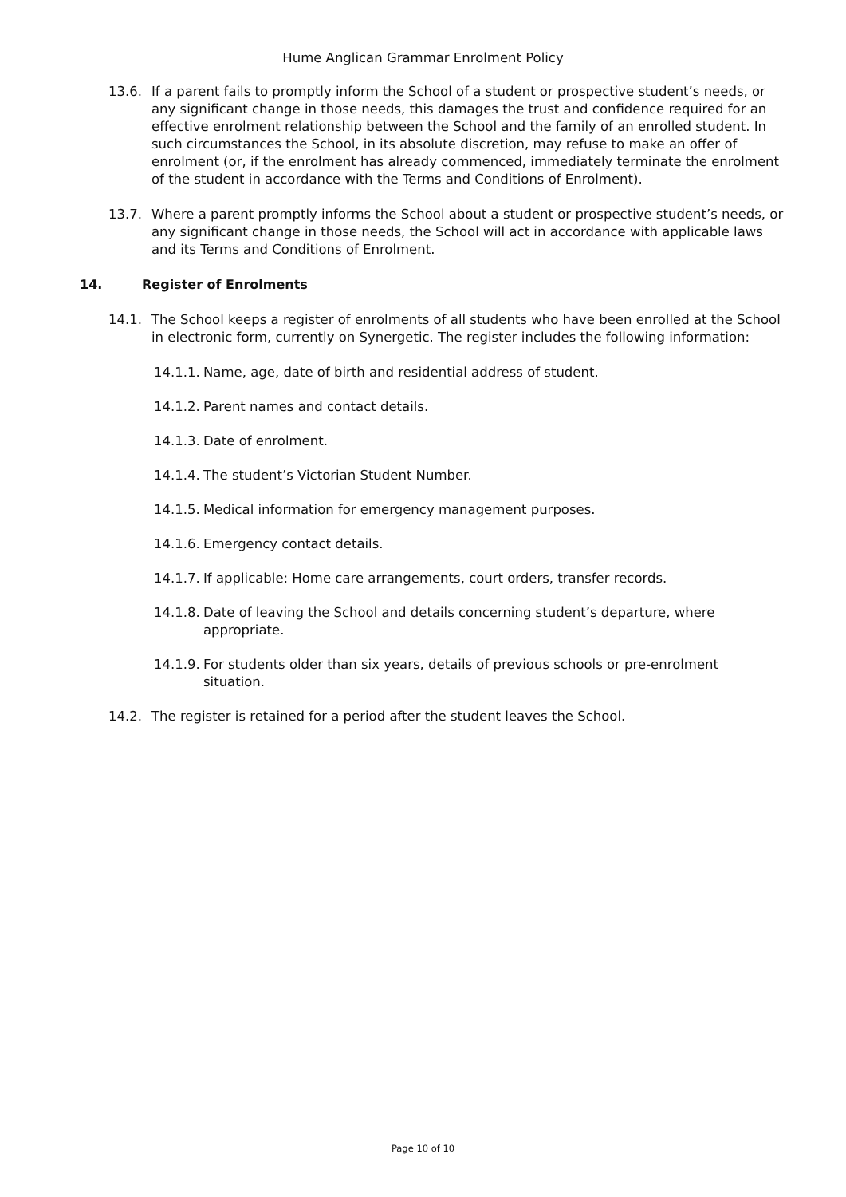Hume Anglican Grammar Enrolment Policy
13.6. If a parent fails to promptly inform the School of a student or prospective student’s needs, or any significant change in those needs, this damages the trust and confidence required for an effective enrolment relationship between the School and the family of an enrolled student. In such circumstances the School, in its absolute discretion, may refuse to make an offer of enrolment (or, if the enrolment has already commenced, immediately terminate the enrolment of the student in accordance with the Terms and Conditions of Enrolment).
13.7. Where a parent promptly informs the School about a student or prospective student’s needs, or any significant change in those needs, the School will act in accordance with applicable laws and its Terms and Conditions of Enrolment.
14. Register of Enrolments
14.1. The School keeps a register of enrolments of all students who have been enrolled at the School in electronic form, currently on Synergetic. The register includes the following information:
14.1.1. Name, age, date of birth and residential address of student.
14.1.2. Parent names and contact details.
14.1.3. Date of enrolment.
14.1.4. The student’s Victorian Student Number.
14.1.5. Medical information for emergency management purposes.
14.1.6. Emergency contact details.
14.1.7. If applicable: Home care arrangements, court orders, transfer records.
14.1.8. Date of leaving the School and details concerning student’s departure, where appropriate.
14.1.9. For students older than six years, details of previous schools or pre-enrolment situation.
14.2. The register is retained for a period after the student leaves the School.
Page 10 of 10